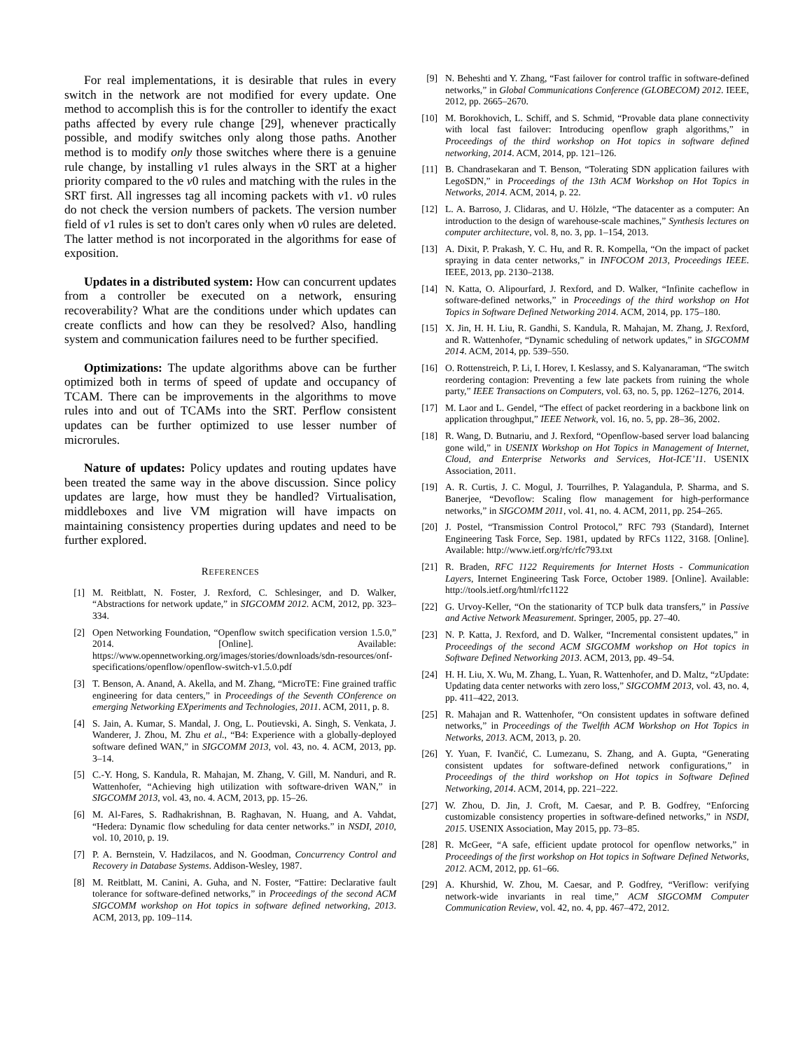For real implementations, it is desirable that rules in every switch in the network are not modified for every update. One method to accomplish this is for the controller to identify the exact paths affected by every rule change [29], whenever practically possible, and modify switches only along those paths. Another method is to modify only those switches where there is a genuine rule change, by installing v1 rules always in the SRT at a higher priority compared to the v0 rules and matching with the rules in the SRT first. All ingresses tag all incoming packets with v1. v0 rules do not check the version numbers of packets. The version number field of v1 rules is set to don't cares only when v0 rules are deleted. The latter method is not incorporated in the algorithms for ease of exposition.
Updates in a distributed system: How can concurrent updates from a controller be executed on a network, ensuring recoverability? What are the conditions under which updates can create conflicts and how can they be resolved? Also, handling system and communication failures need to be further specified.
Optimizations: The update algorithms above can be further optimized both in terms of speed of update and occupancy of TCAM. There can be improvements in the algorithms to move rules into and out of TCAMs into the SRT. Perflow consistent updates can be further optimized to use lesser number of microrules.
Nature of updates: Policy updates and routing updates have been treated the same way in the above discussion. Since policy updates are large, how must they be handled? Virtualisation, middleboxes and live VM migration will have impacts on maintaining consistency properties during updates and need to be further explored.
REFERENCES
[1] M. Reitblatt, N. Foster, J. Rexford, C. Schlesinger, and D. Walker, “Abstractions for network update,” in SIGCOMM 2012. ACM, 2012, pp. 323–334.
[2] Open Networking Foundation, “Openflow switch specification version 1.5.0,” 2014. [Online]. Available: https://www.opennetworking.org/images/stories/downloads/sdn-resources/onf-specifications/openflow/openflow-switch-v1.5.0.pdf
[3] T. Benson, A. Anand, A. Akella, and M. Zhang, “MicroTE: Fine grained traffic engineering for data centers,” in Proceedings of the Seventh COnference on emerging Networking EXperiments and Technologies, 2011. ACM, 2011, p. 8.
[4] S. Jain, A. Kumar, S. Mandal, J. Ong, L. Poutievski, A. Singh, S. Venkata, J. Wanderer, J. Zhou, M. Zhu et al., “B4: Experience with a globally-deployed software defined WAN,” in SIGCOMM 2013, vol. 43, no. 4. ACM, 2013, pp. 3–14.
[5] C.-Y. Hong, S. Kandula, R. Mahajan, M. Zhang, V. Gill, M. Nanduri, and R. Wattenhofer, “Achieving high utilization with software-driven WAN,” in SIGCOMM 2013, vol. 43, no. 4. ACM, 2013, pp. 15–26.
[6] M. Al-Fares, S. Radhakrishnan, B. Raghavan, N. Huang, and A. Vahdat, “Hedera: Dynamic flow scheduling for data center networks.” in NSDI, 2010, vol. 10, 2010, p. 19.
[7] P. A. Bernstein, V. Hadzilacos, and N. Goodman, Concurrency Control and Recovery in Database Systems. Addison-Wesley, 1987.
[8] M. Reitblatt, M. Canini, A. Guha, and N. Foster, “Fattire: Declarative fault tolerance for software-defined networks,” in Proceedings of the second ACM SIGCOMM workshop on Hot topics in software defined networking, 2013. ACM, 2013, pp. 109–114.
[9] N. Beheshti and Y. Zhang, “Fast failover for control traffic in software-defined networks,” in Global Communications Conference (GLOBECOM) 2012. IEEE, 2012, pp. 2665–2670.
[10] M. Borokhovich, L. Schiff, and S. Schmid, “Provable data plane connectivity with local fast failover: Introducing openflow graph algorithms,” in Proceedings of the third workshop on Hot topics in software defined networking, 2014. ACM, 2014, pp. 121–126.
[11] B. Chandrasekaran and T. Benson, “Tolerating SDN application failures with LegoSDN,” in Proceedings of the 13th ACM Workshop on Hot Topics in Networks, 2014. ACM, 2014, p. 22.
[12] L. A. Barroso, J. Clidaras, and U. Hölzle, “The datacenter as a computer: An introduction to the design of warehouse-scale machines,” Synthesis lectures on computer architecture, vol. 8, no. 3, pp. 1–154, 2013.
[13] A. Dixit, P. Prakash, Y. C. Hu, and R. R. Kompella, “On the impact of packet spraying in data center networks,” in INFOCOM 2013, Proceedings IEEE. IEEE, 2013, pp. 2130–2138.
[14] N. Katta, O. Alipourfard, J. Rexford, and D. Walker, “Infinite cacheflow in software-defined networks,” in Proceedings of the third workshop on Hot Topics in Software Defined Networking 2014. ACM, 2014, pp. 175–180.
[15] X. Jin, H. H. Liu, R. Gandhi, S. Kandula, R. Mahajan, M. Zhang, J. Rexford, and R. Wattenhofer, “Dynamic scheduling of network updates,” in SIGCOMM 2014. ACM, 2014, pp. 539–550.
[16] O. Rottenstreich, P. Li, I. Horev, I. Keslassy, and S. Kalyanaraman, “The switch reordering contagion: Preventing a few late packets from ruining the whole party,” IEEE Transactions on Computers, vol. 63, no. 5, pp. 1262–1276, 2014.
[17] M. Laor and L. Gendel, “The effect of packet reordering in a backbone link on application throughput,” IEEE Network, vol. 16, no. 5, pp. 28–36, 2002.
[18] R. Wang, D. Butnariu, and J. Rexford, “Openflow-based server load balancing gone wild,” in USENIX Workshop on Hot Topics in Management of Internet, Cloud, and Enterprise Networks and Services, Hot-ICE’11. USENIX Association, 2011.
[19] A. R. Curtis, J. C. Mogul, J. Tourrilhes, P. Yalagandula, P. Sharma, and S. Banerjee, “Devoflow: Scaling flow management for high-performance networks,” in SIGCOMM 2011, vol. 41, no. 4. ACM, 2011, pp. 254–265.
[20] J. Postel, “Transmission Control Protocol,” RFC 793 (Standard), Internet Engineering Task Force, Sep. 1981, updated by RFCs 1122, 3168. [Online]. Available: http://www.ietf.org/rfc/rfc793.txt
[21] R. Braden, RFC 1122 Requirements for Internet Hosts - Communication Layers, Internet Engineering Task Force, October 1989. [Online]. Available: http://tools.ietf.org/html/rfc1122
[22] G. Urvoy-Keller, “On the stationarity of TCP bulk data transfers,” in Passive and Active Network Measurement. Springer, 2005, pp. 27–40.
[23] N. P. Katta, J. Rexford, and D. Walker, “Incremental consistent updates,” in Proceedings of the second ACM SIGCOMM workshop on Hot topics in Software Defined Networking 2013. ACM, 2013, pp. 49–54.
[24] H. H. Liu, X. Wu, M. Zhang, L. Yuan, R. Wattenhofer, and D. Maltz, “zUpdate: Updating data center networks with zero loss,” SIGCOMM 2013, vol. 43, no. 4, pp. 411–422, 2013.
[25] R. Mahajan and R. Wattenhofer, “On consistent updates in software defined networks,” in Proceedings of the Twelfth ACM Workshop on Hot Topics in Networks, 2013. ACM, 2013, p. 20.
[26] Y. Yuan, F. Ivančić, C. Lumezanu, S. Zhang, and A. Gupta, “Generating consistent updates for software-defined network configurations,” in Proceedings of the third workshop on Hot topics in Software Defined Networking, 2014. ACM, 2014, pp. 221–222.
[27] W. Zhou, D. Jin, J. Croft, M. Caesar, and P. B. Godfrey, “Enforcing customizable consistency properties in software-defined networks,” in NSDI, 2015. USENIX Association, May 2015, pp. 73–85.
[28] R. McGeer, “A safe, efficient update protocol for openflow networks,” in Proceedings of the first workshop on Hot topics in Software Defined Networks, 2012. ACM, 2012, pp. 61–66.
[29] A. Khurshid, W. Zhou, M. Caesar, and P. Godfrey, “Veriflow: verifying network-wide invariants in real time,” ACM SIGCOMM Computer Communication Review, vol. 42, no. 4, pp. 467–472, 2012.